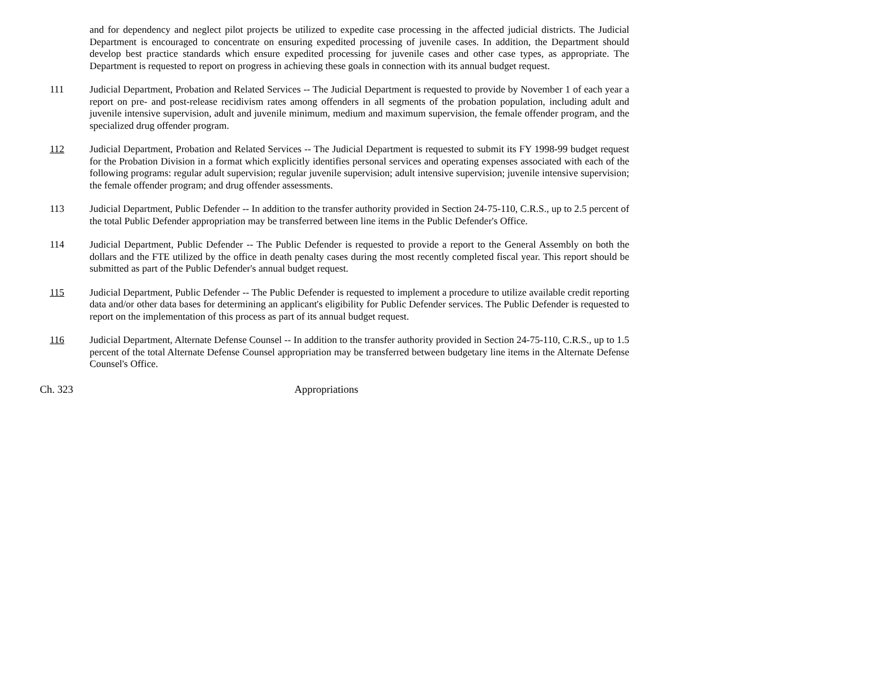and for dependency and neglect pilot projects be utilized to expedite case processing in the affected judicial districts. The Judicial Department is encouraged to concentrate on ensuring expedited processing of juvenile cases. In addition, the Department should develop best practice standards which ensure expedited processing for juvenile cases and other case types, as appropriate. The Department is requested to report on progress in achieving these goals in connection with its annual budget request.
111 Judicial Department, Probation and Related Services -- The Judicial Department is requested to provide by November 1 of each year a report on pre- and post-release recidivism rates among offenders in all segments of the probation population, including adult and juvenile intensive supervision, adult and juvenile minimum, medium and maximum supervision, the female offender program, and the specialized drug offender program.
112 Judicial Department, Probation and Related Services -- The Judicial Department is requested to submit its FY 1998-99 budget request for the Probation Division in a format which explicitly identifies personal services and operating expenses associated with each of the following programs: regular adult supervision; regular juvenile supervision; adult intensive supervision; juvenile intensive supervision; the female offender program; and drug offender assessments.
113 Judicial Department, Public Defender -- In addition to the transfer authority provided in Section 24-75-110, C.R.S., up to 2.5 percent of the total Public Defender appropriation may be transferred between line items in the Public Defender's Office.
114 Judicial Department, Public Defender -- The Public Defender is requested to provide a report to the General Assembly on both the dollars and the FTE utilized by the office in death penalty cases during the most recently completed fiscal year. This report should be submitted as part of the Public Defender's annual budget request.
115 Judicial Department, Public Defender -- The Public Defender is requested to implement a procedure to utilize available credit reporting data and/or other data bases for determining an applicant's eligibility for Public Defender services. The Public Defender is requested to report on the implementation of this process as part of its annual budget request.
116 Judicial Department, Alternate Defense Counsel -- In addition to the transfer authority provided in Section 24-75-110, C.R.S., up to 1.5 percent of the total Alternate Defense Counsel appropriation may be transferred between budgetary line items in the Alternate Defense Counsel's Office.
Ch. 323 Appropriations